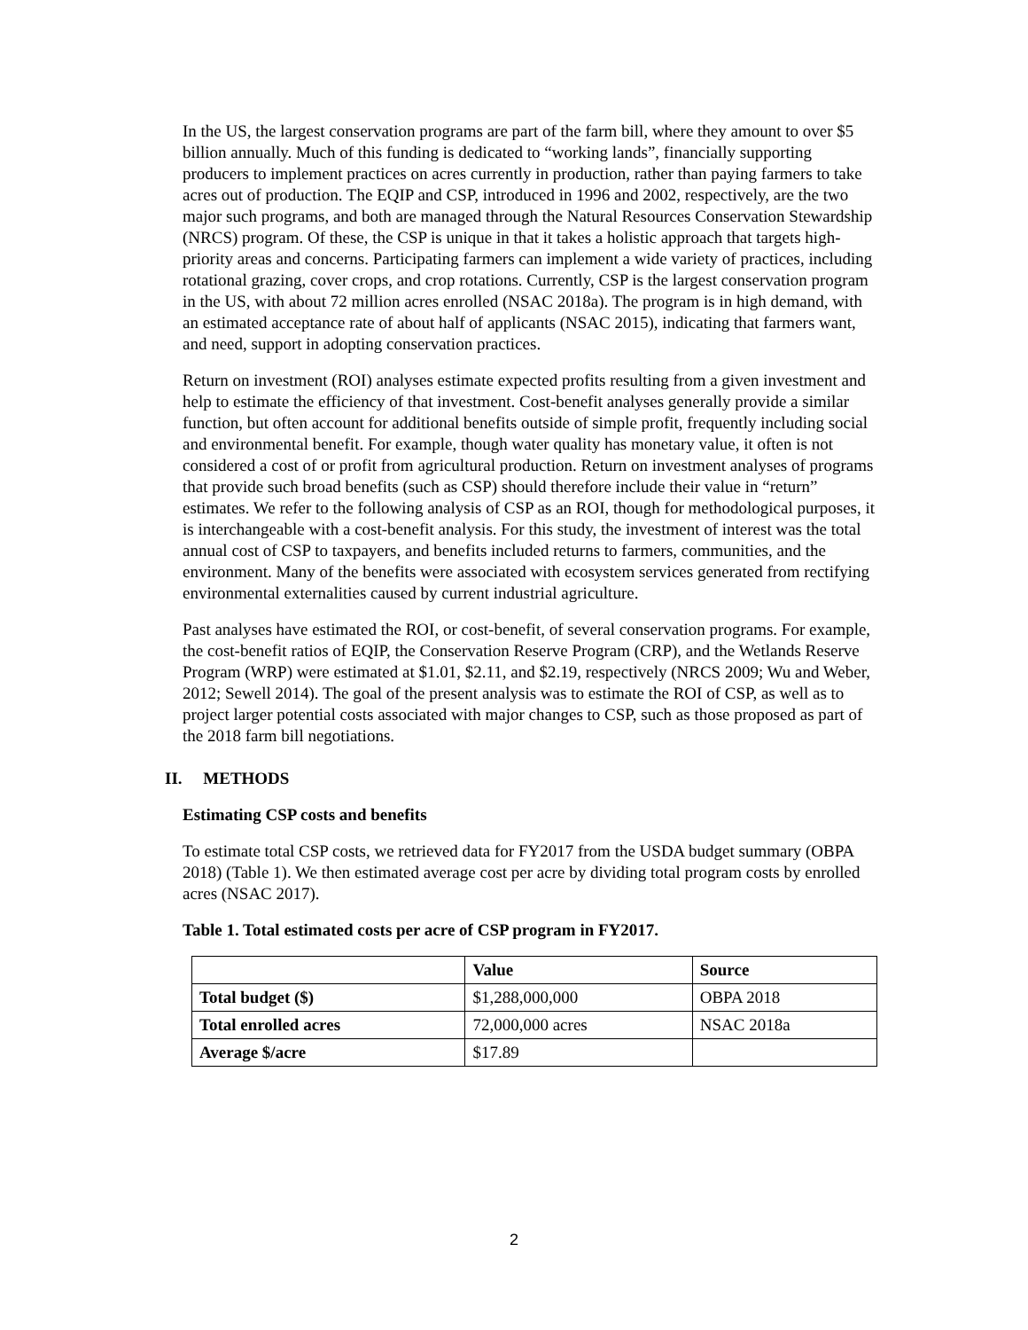In the US, the largest conservation programs are part of the farm bill, where they amount to over $5 billion annually. Much of this funding is dedicated to “working lands”, financially supporting producers to implement practices on acres currently in production, rather than paying farmers to take acres out of production. The EQIP and CSP, introduced in 1996 and 2002, respectively, are the two major such programs, and both are managed through the Natural Resources Conservation Stewardship (NRCS) program. Of these, the CSP is unique in that it takes a holistic approach that targets high-priority areas and concerns. Participating farmers can implement a wide variety of practices, including rotational grazing, cover crops, and crop rotations. Currently, CSP is the largest conservation program in the US, with about 72 million acres enrolled (NSAC 2018a). The program is in high demand, with an estimated acceptance rate of about half of applicants (NSAC 2015), indicating that farmers want, and need, support in adopting conservation practices.
Return on investment (ROI) analyses estimate expected profits resulting from a given investment and help to estimate the efficiency of that investment. Cost-benefit analyses generally provide a similar function, but often account for additional benefits outside of simple profit, frequently including social and environmental benefit. For example, though water quality has monetary value, it often is not considered a cost of or profit from agricultural production. Return on investment analyses of programs that provide such broad benefits (such as CSP) should therefore include their value in “return” estimates. We refer to the following analysis of CSP as an ROI, though for methodological purposes, it is interchangeable with a cost-benefit analysis. For this study, the investment of interest was the total annual cost of CSP to taxpayers, and benefits included returns to farmers, communities, and the environment. Many of the benefits were associated with ecosystem services generated from rectifying environmental externalities caused by current industrial agriculture.
Past analyses have estimated the ROI, or cost-benefit, of several conservation programs. For example, the cost-benefit ratios of EQIP, the Conservation Reserve Program (CRP), and the Wetlands Reserve Program (WRP) were estimated at $1.01, $2.11, and $2.19, respectively (NRCS 2009; Wu and Weber, 2012; Sewell 2014). The goal of the present analysis was to estimate the ROI of CSP, as well as to project larger potential costs associated with major changes to CSP, such as those proposed as part of the 2018 farm bill negotiations.
II. METHODS
Estimating CSP costs and benefits
To estimate total CSP costs, we retrieved data for FY2017 from the USDA budget summary (OBPA 2018) (Table 1). We then estimated average cost per acre by dividing total program costs by enrolled acres (NSAC 2017).
Table 1. Total estimated costs per acre of CSP program in FY2017.
| | Value | Source |
| --- | --- | --- |
| Total budget ($) | $1,288,000,000 | OBPA 2018 |
| Total enrolled acres | 72,000,000 acres | NSAC 2018a |
| Average $/acre | $17.89 | |
2